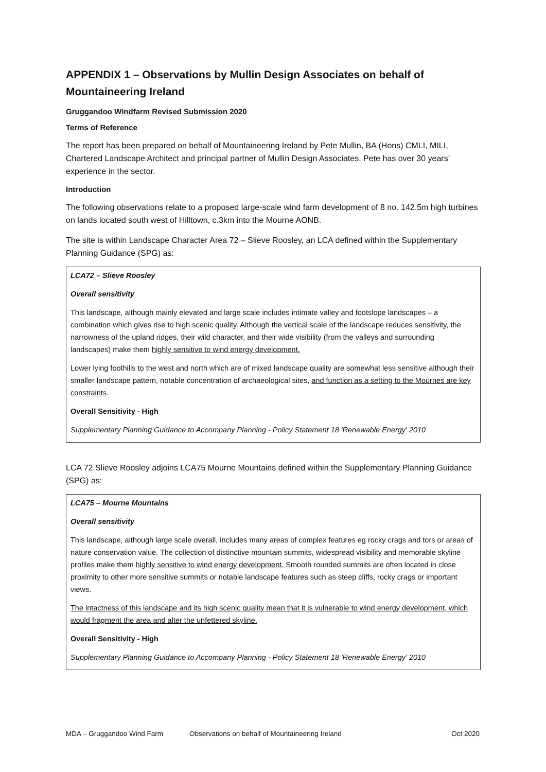APPENDIX 1 – Observations by Mullin Design Associates on behalf of Mountaineering Ireland
Gruggandoo Windfarm Revised Submission 2020
Terms of Reference
The report has been prepared on behalf of Mountaineering Ireland by Pete Mullin, BA (Hons) CMLI, MILI, Chartered Landscape Architect and principal partner of Mullin Design Associates. Pete has over 30 years’ experience in the sector.
Introduction
The following observations relate to a proposed large-scale wind farm development of 8 no. 142.5m high turbines on lands located south west of Hilltown, c.3km into the Mourne AONB.
The site is within Landscape Character Area 72 – Slieve Roosley, an LCA defined within the Supplementary Planning Guidance (SPG) as:
LCA72 – Slieve Roosley
Overall sensitivity
This landscape, although mainly elevated and large scale includes intimate valley and footslope landscapes – a combination which gives rise to high scenic quality. Although the vertical scale of the landscape reduces sensitivity, the narrowness of the upland ridges, their wild character, and their wide visibility (from the valleys and surrounding landscapes) make them highly sensitive to wind energy development.
Lower lying foothills to the west and north which are of mixed landscape quality are somewhat less sensitive although their smaller landscape pattern, notable concentration of archaeological sites, and function as a setting to the Mournes are key constraints.
Overall Sensitivity - High
Supplementary Planning Guidance to Accompany Planning - Policy Statement 18 'Renewable Energy' 2010
LCA 72 Slieve Roosley adjoins LCA75 Mourne Mountains defined within the Supplementary Planning Guidance (SPG) as:
LCA75 – Mourne Mountains
Overall sensitivity
This landscape, although large scale overall, includes many areas of complex features eg rocky crags and tors or areas of nature conservation value. The collection of distinctive mountain summits, widespread visibility and memorable skyline profiles make them highly sensitive to wind energy development. Smooth rounded summits are often located in close proximity to other more sensitive summits or notable landscape features such as steep cliffs, rocky crags or important views.
The intactness of this landscape and its high scenic quality mean that it is vulnerable to wind energy development, which would fragment the area and alter the unfettered skyline.
Overall Sensitivity - High
Supplementary Planning Guidance to Accompany Planning - Policy Statement 18 'Renewable Energy' 2010
MDA – Gruggandoo Wind Farm Observations on behalf of Mountaineering Ireland Oct 2020